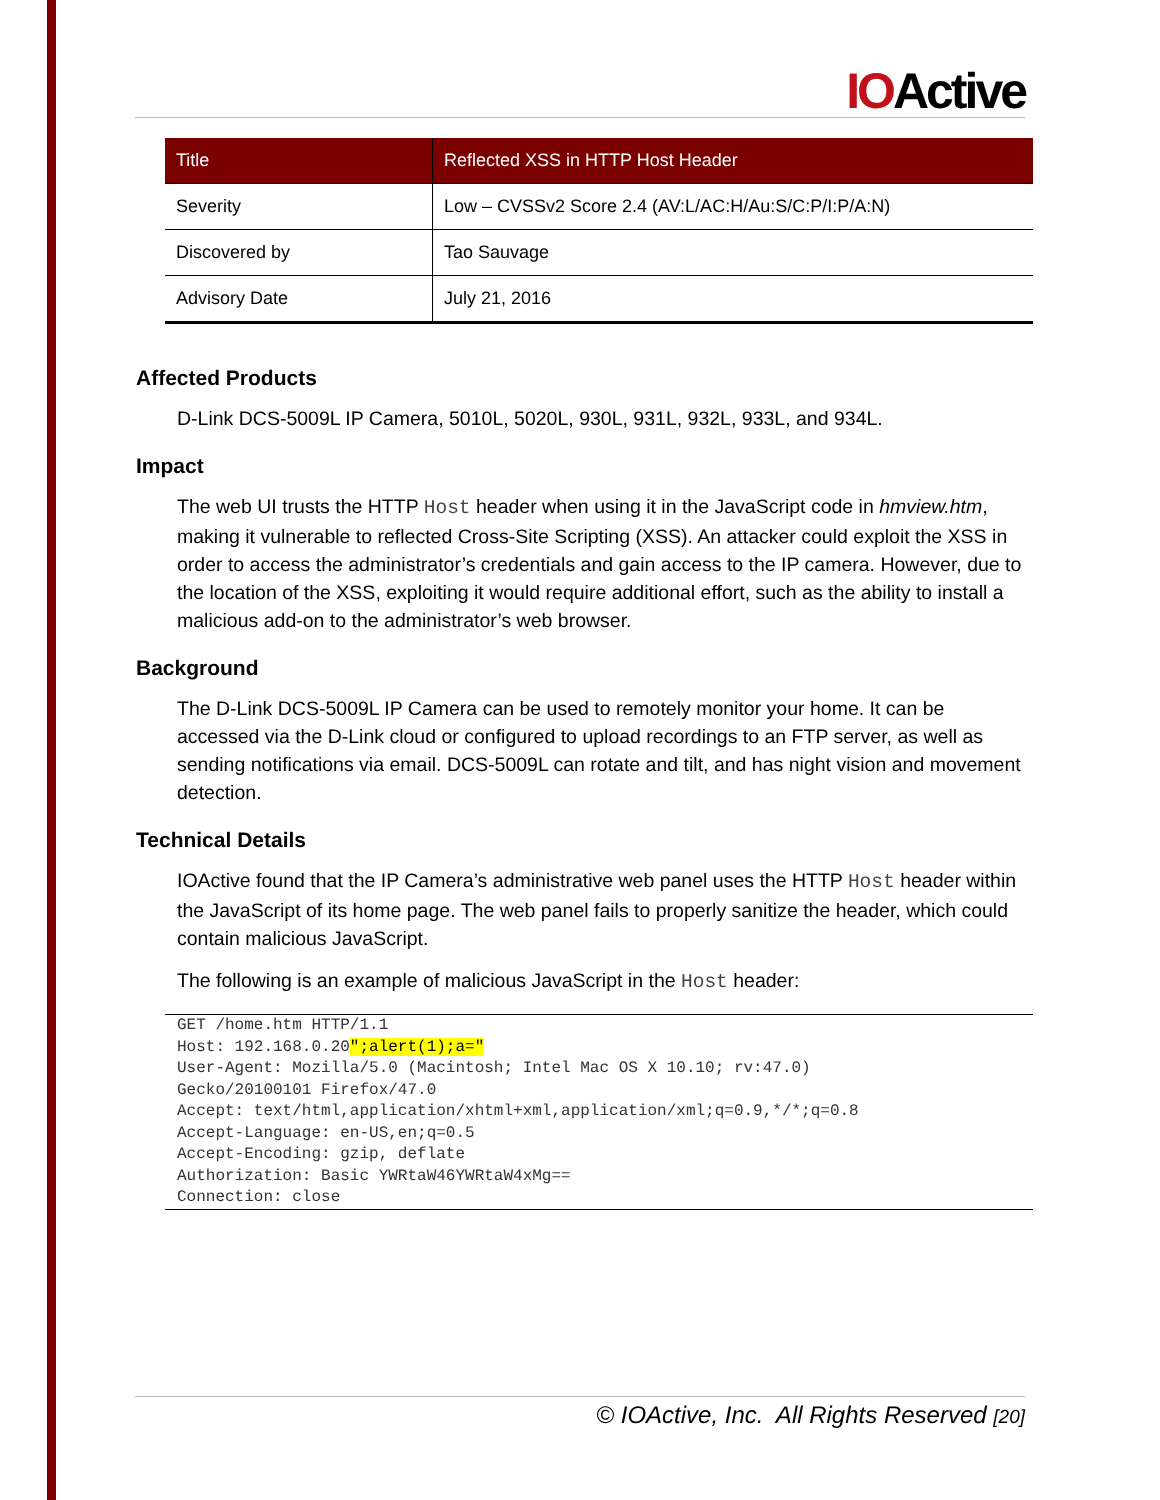IOActive
| Title | Reflected XSS in HTTP Host Header |
| --- | --- |
| Severity | Low – CVSSv2 Score 2.4 (AV:L/AC:H/Au:S/C:P/I:P/A:N) |
| Discovered by | Tao Sauvage |
| Advisory Date | July 21, 2016 |
Affected Products
D-Link DCS-5009L IP Camera, 5010L, 5020L, 930L, 931L, 932L, 933L, and 934L.
Impact
The web UI trusts the HTTP Host header when using it in the JavaScript code in hmview.htm, making it vulnerable to reflected Cross-Site Scripting (XSS). An attacker could exploit the XSS in order to access the administrator’s credentials and gain access to the IP camera. However, due to the location of the XSS, exploiting it would require additional effort, such as the ability to install a malicious add-on to the administrator’s web browser.
Background
The D-Link DCS-5009L IP Camera can be used to remotely monitor your home. It can be accessed via the D-Link cloud or configured to upload recordings to an FTP server, as well as sending notifications via email. DCS-5009L can rotate and tilt, and has night vision and movement detection.
Technical Details
IOActive found that the IP Camera’s administrative web panel uses the HTTP Host header within the JavaScript of its home page. The web panel fails to properly sanitize the header, which could contain malicious JavaScript.
The following is an example of malicious JavaScript in the Host header:
GET /home.htm HTTP/1.1
Host: 192.168.0.20";alert(1);a="
User-Agent: Mozilla/5.0 (Macintosh; Intel Mac OS X 10.10; rv:47.0)
Gecko/20100101 Firefox/47.0
Accept: text/html,application/xhtml+xml,application/xml;q=0.9,*/*;q=0.8
Accept-Language: en-US,en;q=0.5
Accept-Encoding: gzip, deflate
Authorization: Basic YWRtaW46YWRtaW4xMg==
Connection: close
© IOActive, Inc. All Rights Reserved [20]